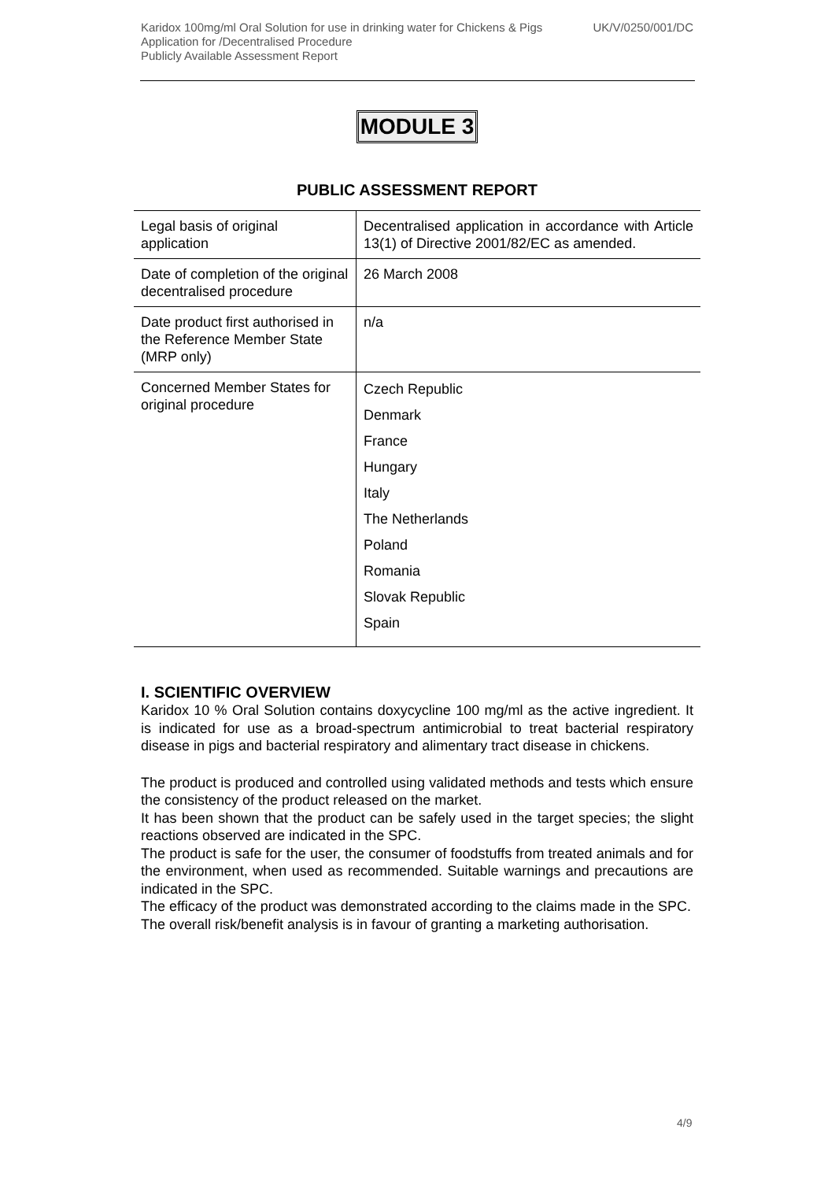Karidox 100mg/ml Oral Solution for use in drinking water for Chickens & Pigs UK/V/0250/001/DC
Application for /Decentralised Procedure
Publicly Available Assessment Report
MODULE 3
PUBLIC ASSESSMENT REPORT
| Legal basis of original application | Decentralised application in accordance with Article 13(1) of Directive 2001/82/EC as amended. |
| Date of completion of the original decentralised procedure | 26 March 2008 |
| Date product first authorised in the Reference Member State (MRP only) | n/a |
| Concerned Member States for original procedure | Czech Republic Denmark France Hungary Italy The Netherlands Poland Romania Slovak Republic Spain |
I. SCIENTIFIC OVERVIEW
Karidox 10 % Oral Solution contains doxycycline 100 mg/ml as the active ingredient. It is indicated for use as a broad-spectrum antimicrobial to treat bacterial respiratory disease in pigs and bacterial respiratory and alimentary tract disease in chickens.
The product is produced and controlled using validated methods and tests which ensure the consistency of the product released on the market.
It has been shown that the product can be safely used in the target species; the slight reactions observed are indicated in the SPC.
The product is safe for the user, the consumer of foodstuffs from treated animals and for the environment, when used as recommended. Suitable warnings and precautions are indicated in the SPC.
The efficacy of the product was demonstrated according to the claims made in the SPC.
The overall risk/benefit analysis is in favour of granting a marketing authorisation.
4/9